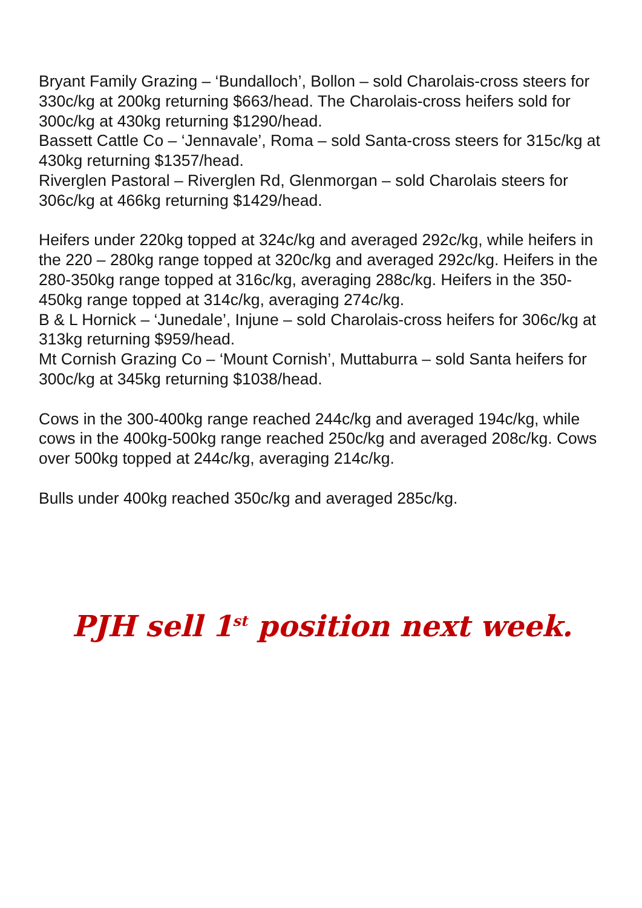Bryant Family Grazing – ‘Bundalloch’, Bollon – sold Charolais-cross steers for 330c/kg at 200kg returning $663/head. The Charolais-cross heifers sold for 300c/kg at 430kg returning $1290/head.
Bassett Cattle Co – ‘Jennavale’, Roma – sold Santa-cross steers for 315c/kg at 430kg returning $1357/head.
Riverglen Pastoral – Riverglen Rd, Glenmorgan – sold Charolais steers for 306c/kg at 466kg returning $1429/head.
Heifers under 220kg topped at 324c/kg and averaged 292c/kg, while heifers in the 220 – 280kg range topped at 320c/kg and averaged 292c/kg. Heifers in the 280-350kg range topped at 316c/kg, averaging 288c/kg. Heifers in the 350-450kg range topped at 314c/kg, averaging 274c/kg.
B & L Hornick – ‘Junedale’, Injune – sold Charolais-cross heifers for 306c/kg at 313kg returning $959/head.
Mt Cornish Grazing Co – ‘Mount Cornish’, Muttaburra – sold Santa heifers for 300c/kg at 345kg returning $1038/head.
Cows in the 300-400kg range reached 244c/kg and averaged 194c/kg, while cows in the 400kg-500kg range reached 250c/kg and averaged 208c/kg. Cows over 500kg topped at 244c/kg, averaging 214c/kg.
Bulls under 400kg reached 350c/kg and averaged 285c/kg.
PJH sell 1<sup>st</sup> position next week.